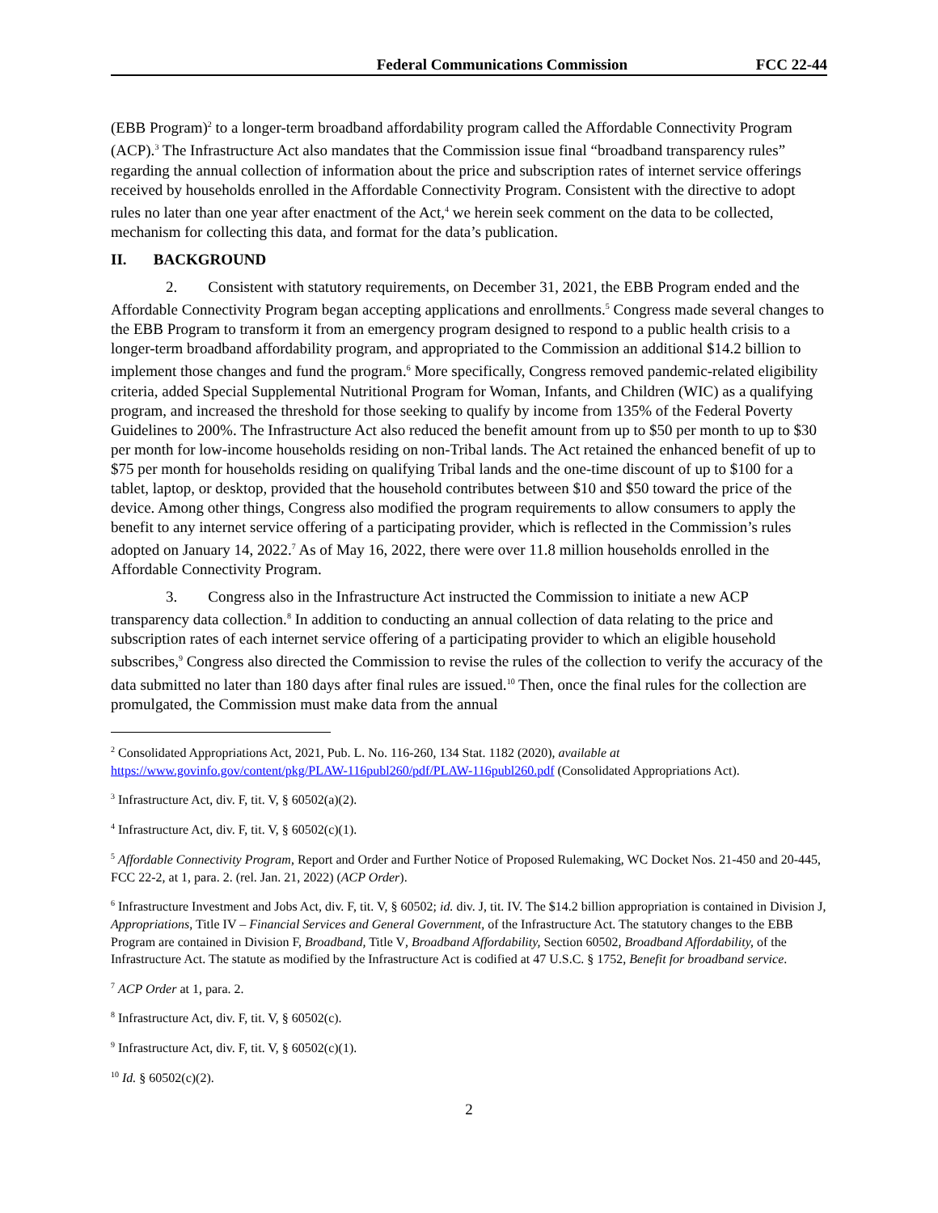Federal Communications Commission FCC 22-44
(EBB Program)<sup>2</sup> to a longer-term broadband affordability program called the Affordable Connectivity Program (ACP).<sup>3</sup> The Infrastructure Act also mandates that the Commission issue final “broadband transparency rules” regarding the annual collection of information about the price and subscription rates of internet service offerings received by households enrolled in the Affordable Connectivity Program. Consistent with the directive to adopt rules no later than one year after enactment of the Act,<sup>4</sup> we herein seek comment on the data to be collected, mechanism for collecting this data, and format for the data’s publication.
II. BACKGROUND
2. Consistent with statutory requirements, on December 31, 2021, the EBB Program ended and the Affordable Connectivity Program began accepting applications and enrollments.<sup>5</sup> Congress made several changes to the EBB Program to transform it from an emergency program designed to respond to a public health crisis to a longer-term broadband affordability program, and appropriated to the Commission an additional $14.2 billion to implement those changes and fund the program.<sup>6</sup> More specifically, Congress removed pandemic-related eligibility criteria, added Special Supplemental Nutritional Program for Woman, Infants, and Children (WIC) as a qualifying program, and increased the threshold for those seeking to qualify by income from 135% of the Federal Poverty Guidelines to 200%. The Infrastructure Act also reduced the benefit amount from up to $50 per month to up to $30 per month for low-income households residing on non-Tribal lands. The Act retained the enhanced benefit of up to $75 per month for households residing on qualifying Tribal lands and the one-time discount of up to $100 for a tablet, laptop, or desktop, provided that the household contributes between $10 and $50 toward the price of the device. Among other things, Congress also modified the program requirements to allow consumers to apply the benefit to any internet service offering of a participating provider, which is reflected in the Commission’s rules adopted on January 14, 2022.<sup>7</sup> As of May 16, 2022, there were over 11.8 million households enrolled in the Affordable Connectivity Program.
3. Congress also in the Infrastructure Act instructed the Commission to initiate a new ACP transparency data collection.<sup>8</sup> In addition to conducting an annual collection of data relating to the price and subscription rates of each internet service offering of a participating provider to which an eligible household subscribes,<sup>9</sup> Congress also directed the Commission to revise the rules of the collection to verify the accuracy of the data submitted no later than 180 days after final rules are issued.<sup>10</sup> Then, once the final rules for the collection are promulgated, the Commission must make data from the annual
<sup>2</sup> Consolidated Appropriations Act, 2021, Pub. L. No. 116-260, 134 Stat. 1182 (2020), available at https://www.govinfo.gov/content/pkg/PLAW-116publ260/pdf/PLAW-116publ260.pdf (Consolidated Appropriations Act).
<sup>3</sup> Infrastructure Act, div. F, tit. V, § 60502(a)(2).
<sup>4</sup> Infrastructure Act, div. F, tit. V, § 60502(c)(1).
<sup>5</sup> Affordable Connectivity Program, Report and Order and Further Notice of Proposed Rulemaking, WC Docket Nos. 21-450 and 20-445, FCC 22-2, at 1, para. 2. (rel. Jan. 21, 2022) (ACP Order).
<sup>6</sup> Infrastructure Investment and Jobs Act, div. F, tit. V, § 60502; id. div. J, tit. IV. The $14.2 billion appropriation is contained in Division J, Appropriations, Title IV – Financial Services and General Government, of the Infrastructure Act. The statutory changes to the EBB Program are contained in Division F, Broadband, Title V, Broadband Affordability, Section 60502, Broadband Affordability, of the Infrastructure Act. The statute as modified by the Infrastructure Act is codified at 47 U.S.C. § 1752, Benefit for broadband service.
<sup>7</sup> ACP Order at 1, para. 2.
<sup>8</sup> Infrastructure Act, div. F, tit. V, § 60502(c).
<sup>9</sup> Infrastructure Act, div. F, tit. V, § 60502(c)(1).
<sup>10</sup> Id. § 60502(c)(2).
2